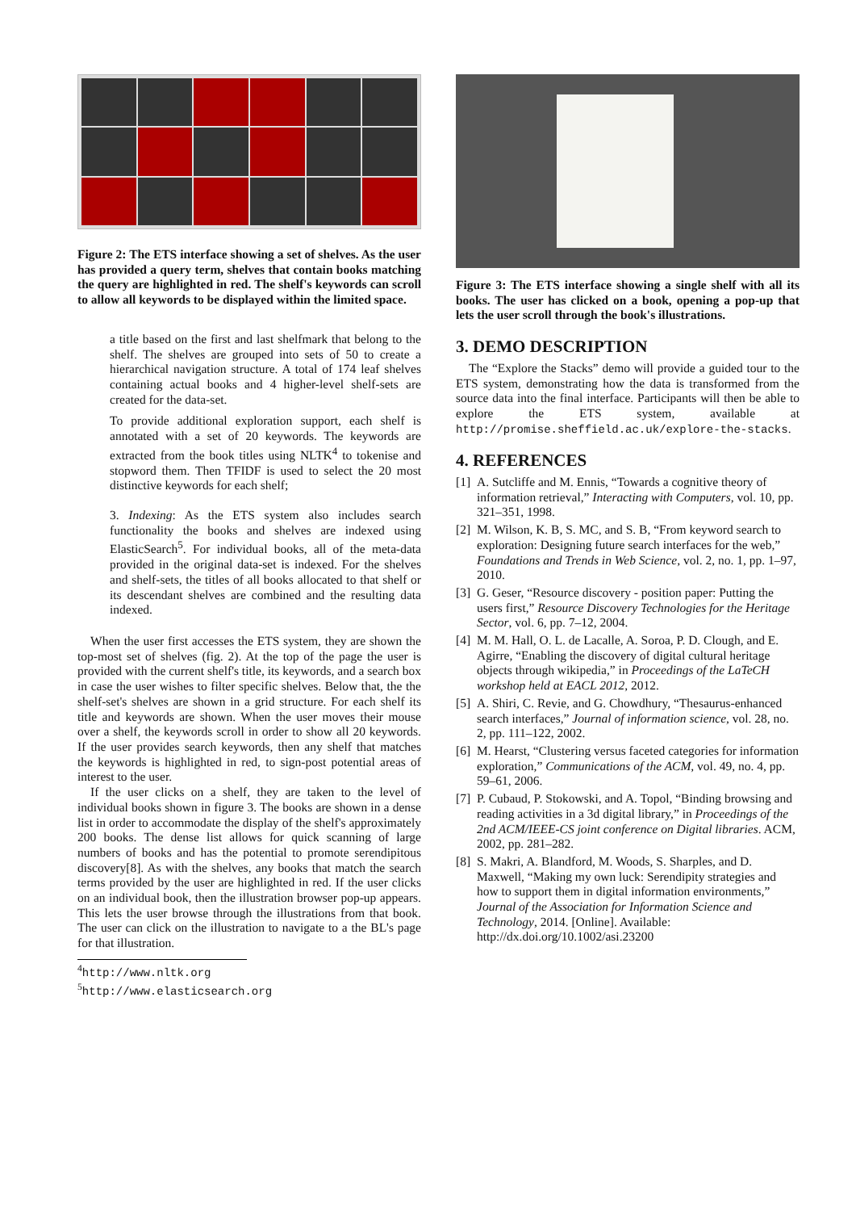Figure 2: The ETS interface showing a set of shelves. As the user has provided a query term, shelves that contain books matching the query are highlighted in red. The shelf's keywords can scroll to allow all keywords to be displayed within the limited space.
a title based on the first and last shelfmark that belong to the shelf. The shelves are grouped into sets of 50 to create a hierarchical navigation structure. A total of 174 leaf shelves containing actual books and 4 higher-level shelf-sets are created for the data-set.
To provide additional exploration support, each shelf is annotated with a set of 20 keywords. The keywords are extracted from the book titles using NLTK<sup>4</sup> to tokenise and stopword them. Then TFIDF is used to select the 20 most distinctive keywords for each shelf;
3. Indexing: As the ETS system also includes search functionality the books and shelves are indexed using ElasticSearch<sup>5</sup>. For individual books, all of the meta-data provided in the original data-set is indexed. For the shelves and shelf-sets, the titles of all books allocated to that shelf or its descendant shelves are combined and the resulting data indexed.
When the user first accesses the ETS system, they are shown the top-most set of shelves (fig. 2). At the top of the page the user is provided with the current shelf's title, its keywords, and a search box in case the user wishes to filter specific shelves. Below that, the the shelf-set's shelves are shown in a grid structure. For each shelf its title and keywords are shown. When the user moves their mouse over a shelf, the keywords scroll in order to show all 20 keywords. If the user provides search keywords, then any shelf that matches the keywords is highlighted in red, to sign-post potential areas of interest to the user.
If the user clicks on a shelf, they are taken to the level of individual books shown in figure 3. The books are shown in a dense list in order to accommodate the display of the shelf's approximately 200 books. The dense list allows for quick scanning of large numbers of books and has the potential to promote serendipitous discovery[8]. As with the shelves, any books that match the search terms provided by the user are highlighted in red. If the user clicks on an individual book, then the illustration browser pop-up appears. This lets the user browse through the illustrations from that book. The user can click on the illustration to navigate to a the BL's page for that illustration.
<sup>4</sup> http://www.nltk.org
<sup>5</sup> http://www.elasticsearch.org
Figure 3: The ETS interface showing a single shelf with all its books. The user has clicked on a book, opening a pop-up that lets the user scroll through the book's illustrations.
3. DEMO DESCRIPTION
The “Explore the Stacks” demo will provide a guided tour to the ETS system, demonstrating how the data is transformed from the source data into the final interface. Participants will then be able to explore the ETS system, available at http://promise.sheffield.ac.uk/explore-the-stacks.
4. REFERENCES
[1] A. Sutcliffe and M. Ennis, “Towards a cognitive theory of information retrieval,” Interacting with Computers, vol. 10, pp. 321–351, 1998.
[2] M. Wilson, K. B, S. MC, and S. B, “From keyword search to exploration: Designing future search interfaces for the web,” Foundations and Trends in Web Science, vol. 2, no. 1, pp. 1–97, 2010.
[3] G. Geser, “Resource discovery - position paper: Putting the users first,” Resource Discovery Technologies for the Heritage Sector, vol. 6, pp. 7–12, 2004.
[4] M. M. Hall, O. L. de Lacalle, A. Soroa, P. D. Clough, and E. Agirre, “Enabling the discovery of digital cultural heritage objects through wikipedia,” in Proceedings of the LaTeCH workshop held at EACL 2012, 2012.
[5] A. Shiri, C. Revie, and G. Chowdhury, “Thesaurus-enhanced search interfaces,” Journal of information science, vol. 28, no. 2, pp. 111–122, 2002.
[6] M. Hearst, “Clustering versus faceted categories for information exploration,” Communications of the ACM, vol. 49, no. 4, pp. 59–61, 2006.
[7] P. Cubaud, P. Stokowski, and A. Topol, “Binding browsing and reading activities in a 3d digital library,” in Proceedings of the 2nd ACM/IEEE-CS joint conference on Digital libraries. ACM, 2002, pp. 281–282.
[8] S. Makri, A. Blandford, M. Woods, S. Sharples, and D. Maxwell, “Making my own luck: Serendipity strategies and how to support them in digital information environments,” Journal of the Association for Information Science and Technology, 2014. [Online]. Available: http://dx.doi.org/10.1002/asi.23200